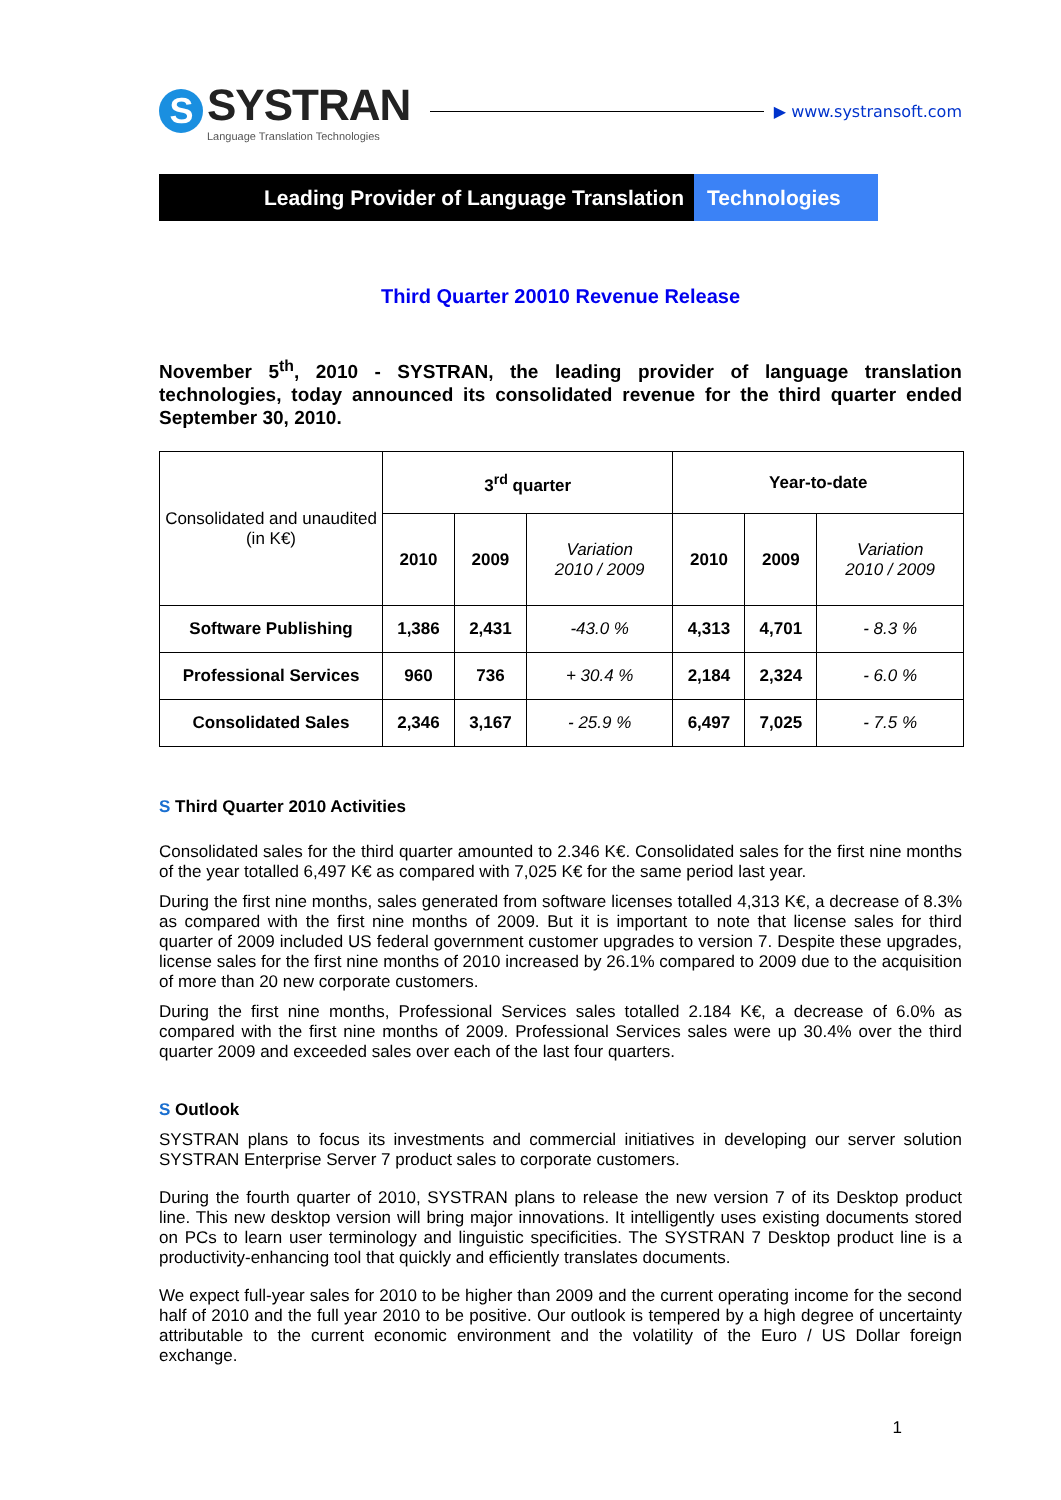S
SYSTRAN
Language Translation Technologies
▶ www.systransoft.com
Leading Provider of Language Translation
Technologies
Third Quarter 20010 Revenue Release
November 5<sup>th</sup>, 2010 - SYSTRAN, the leading provider of language translation technologies, today announced its consolidated revenue for the third quarter ended September 30, 2010.
| Consolidated and unaudited (in K€) | 3<sup>rd</sup> quarter | | | Year-to-date | | |
| | 2010 | 2009 | Variation 2010 / 2009 | 2010 | 2009 | Variation 2010 / 2009 |
| Software Publishing | 1,386 | 2,431 | -43.0 % | 4,313 | 4,701 | - 8.3 % |
| Professional Services | 960 | 736 | + 30.4 % | 2,184 | 2,324 | - 6.0 % |
| Consolidated Sales | 2,346 | 3,167 | - 25.9 % | 6,497 | 7,025 | - 7.5 % |
S Third Quarter 2010 Activities
Consolidated sales for the third quarter amounted to 2.346 K€. Consolidated sales for the first nine months of the year totalled 6,497 K€ as compared with 7,025 K€ for the same period last year.
During the first nine months, sales generated from software licenses totalled 4,313 K€, a decrease of 8.3% as compared with the first nine months of 2009. But it is important to note that license sales for third quarter of 2009 included US federal government customer upgrades to version 7. Despite these upgrades, license sales for the first nine months of 2010 increased by 26.1% compared to 2009 due to the acquisition of more than 20 new corporate customers.
During the first nine months, Professional Services sales totalled 2.184 K€, a decrease of 6.0% as compared with the first nine months of 2009. Professional Services sales were up 30.4% over the third quarter 2009 and exceeded sales over each of the last four quarters.
S Outlook
SYSTRAN plans to focus its investments and commercial initiatives in developing our server solution SYSTRAN Enterprise Server 7 product sales to corporate customers.
During the fourth quarter of 2010, SYSTRAN plans to release the new version 7 of its Desktop product line. This new desktop version will bring major innovations. It intelligently uses existing documents stored on PCs to learn user terminology and linguistic specificities. The SYSTRAN 7 Desktop product line is a productivity-enhancing tool that quickly and efficiently translates documents.
We expect full-year sales for 2010 to be higher than 2009 and the current operating income for the second half of 2010 and the full year 2010 to be positive. Our outlook is tempered by a high degree of uncertainty attributable to the current economic environment and the volatility of the Euro / US Dollar foreign exchange.
1